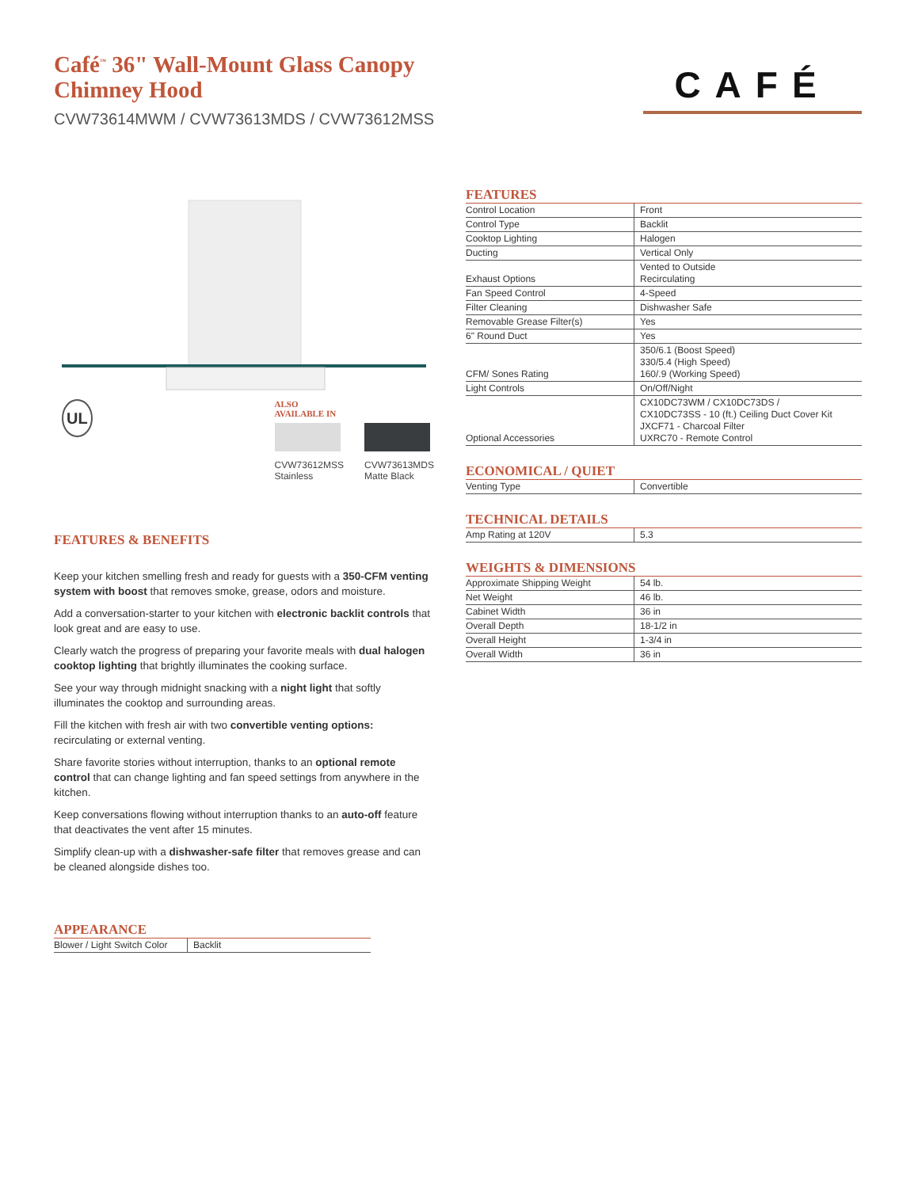Café<sup>™</sup> 36" Wall-Mount Glass Canopy
Chimney Hood
CVW73614MWM / CVW73613MDS / CVW73612MSS
CAFÉ
UL
ALSO
AVAILABLE IN
CVW73612MSS
Stainless
CVW73613MDS
Matte Black
FEATURES & BENEFITS
Keep your kitchen smelling fresh and ready for guests with a 350-CFM venting system with boost that removes smoke, grease, odors and moisture.
Add a conversation-starter to your kitchen with electronic backlit controls that look great and are easy to use.
Clearly watch the progress of preparing your favorite meals with dual halogen cooktop lighting that brightly illuminates the cooking surface.
See your way through midnight snacking with a night light that softly illuminates the cooktop and surrounding areas.
Fill the kitchen with fresh air with two convertible venting options: recirculating or external venting.
Share favorite stories without interruption, thanks to an optional remote control that can change lighting and fan speed settings from anywhere in the kitchen.
Keep conversations flowing without interruption thanks to an auto-off feature that deactivates the vent after 15 minutes.
Simplify clean-up with a dishwasher-safe filter that removes grease and can be cleaned alongside dishes too.
APPEARANCE
| Blower / Light Switch Color | Backlit |
FEATURES
| Control Location | Front |
| Control Type | Backlit |
| Cooktop Lighting | Halogen |
| Ducting | Vertical Only |
| Exhaust Options | Vented to Outside Recirculating |
| Fan Speed Control | 4-Speed |
| Filter Cleaning | Dishwasher Safe |
| Removable Grease Filter(s) | Yes |
| 6" Round Duct | Yes |
| CFM/ Sones Rating | 350/6.1 (Boost Speed) 330/5.4 (High Speed) 160/.9 (Working Speed) |
| Light Controls | On/Off/Night |
| Optional Accessories | CX10DC73WM / CX10DC73DS / CX10DC73SS - 10 (ft.) Ceiling Duct Cover Kit JXCF71 - Charcoal Filter UXRC70 - Remote Control |
ECONOMICAL / QUIET
| Venting Type | Convertible |
TECHNICAL DETAILS
| Amp Rating at 120V | 5.3 |
WEIGHTS & DIMENSIONS
| Approximate Shipping Weight | 54 lb. |
| Net Weight | 46 lb. |
| Cabinet Width | 36 in |
| Overall Depth | 18-1/2 in |
| Overall Height | 1-3/4 in |
| Overall Width | 36 in |